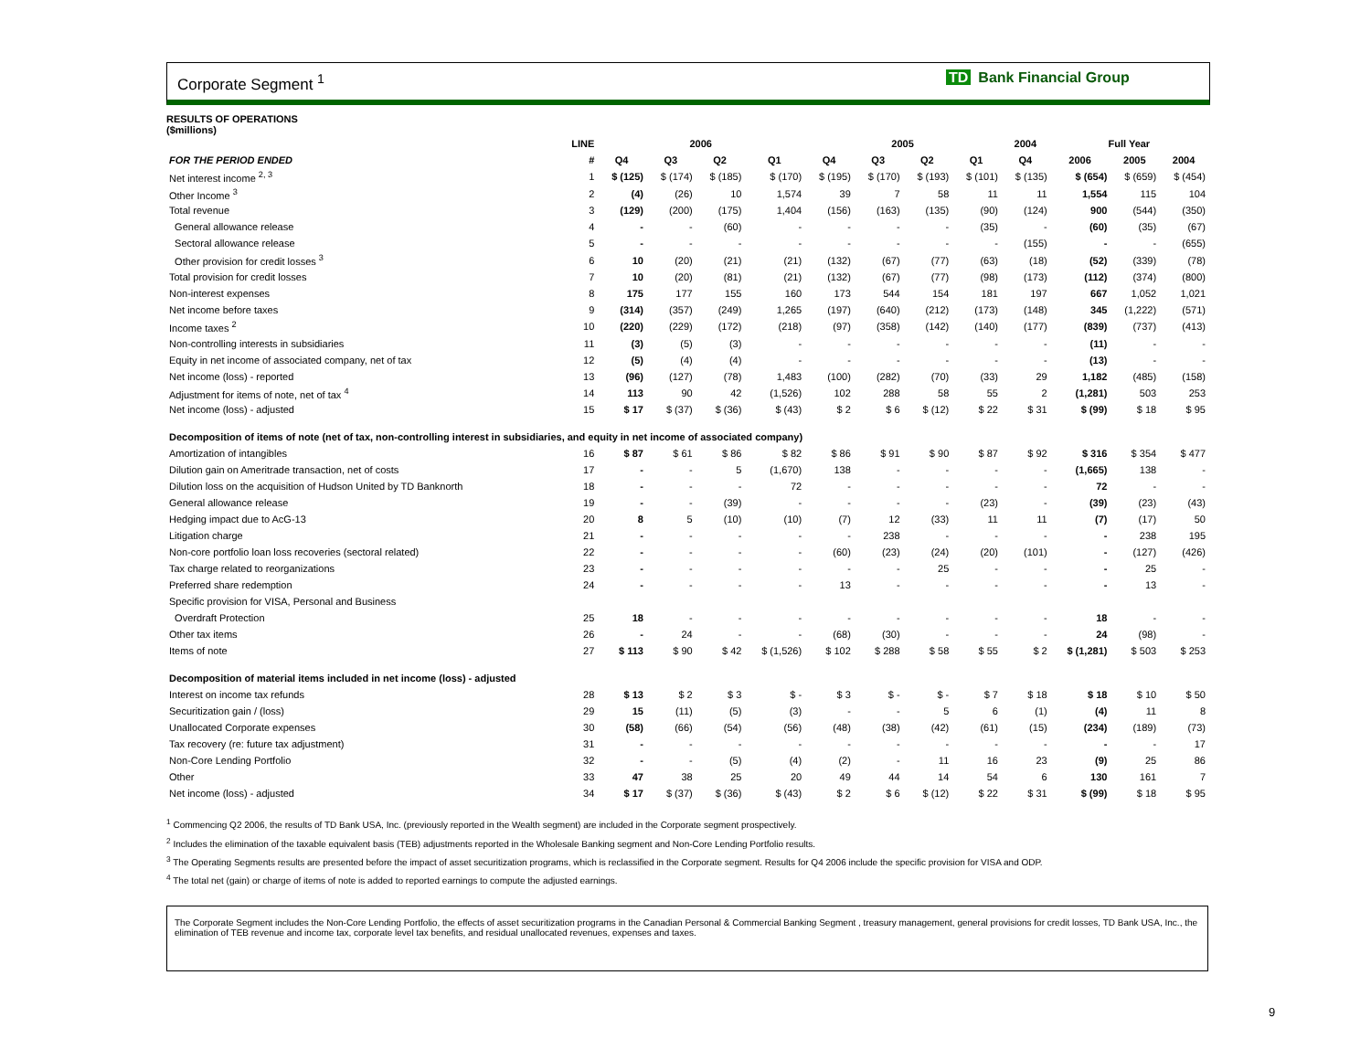Corporate Segment <sup>1</sup> TD Bank Financial Group
RESULTS OF OPERATIONS
($millions)
| | LINE | 2006 | | | | 2005 | | | | 2004 | Full Year | | |
| --- | --- | --- | --- | --- | --- | --- | --- | --- | --- | --- | --- | --- | --- |
| FOR THE PERIOD ENDED | # | Q4 | Q3 | Q2 | Q1 | Q4 | Q3 | Q2 | Q1 | Q4 | 2006 | 2005 | 2004 |
| Net interest income <sup>2, 3</sup> | 1 | $ (125) | $ (174) | $ (185) | $ (170) | $ (195) | $ (170) | $ (193) | $ (101) | $ (135) | $ (654) | $ (659) | $ (454) |
| Other Income <sup>3</sup> | 2 | (4) | (26) | 10 | 1,574 | 39 | 7 | 58 | 11 | 11 | 1,554 | 115 | 104 |
| Total revenue | 3 | (129) | (200) | (175) | 1,404 | (156) | (163) | (135) | (90) | (124) | 900 | (544) | (350) |
| General allowance release | 4 | - | - | (60) | - | - | - | - | (35) | - | (60) | (35) | (67) |
| Sectoral allowance release | 5 | - | - | - | - | - | - | - | - | (155) | - | - | (655) |
| Other provision for credit losses <sup>3</sup> | 6 | 10 | (20) | (21) | (21) | (132) | (67) | (77) | (63) | (18) | (52) | (339) | (78) |
| Total provision for credit losses | 7 | 10 | (20) | (81) | (21) | (132) | (67) | (77) | (98) | (173) | (112) | (374) | (800) |
| Non-interest expenses | 8 | 175 | 177 | 155 | 160 | 173 | 544 | 154 | 181 | 197 | 667 | 1,052 | 1,021 |
| Net income before taxes | 9 | (314) | (357) | (249) | 1,265 | (197) | (640) | (212) | (173) | (148) | 345 | (1,222) | (571) |
| Income taxes <sup>2</sup> | 10 | (220) | (229) | (172) | (218) | (97) | (358) | (142) | (140) | (177) | (839) | (737) | (413) |
| Non-controlling interests in subsidiaries | 11 | (3) | (5) | (3) | - | - | - | - | - | - | (11) | - | - |
| Equity in net income of associated company, net of tax | 12 | (5) | (4) | (4) | - | - | - | - | - | - | (13) | - | - |
| Net income (loss) - reported | 13 | (96) | (127) | (78) | 1,483 | (100) | (282) | (70) | (33) | 29 | 1,182 | (485) | (158) |
| Adjustment for items of note, net of tax <sup>4</sup> | 14 | 113 | 90 | 42 | (1,526) | 102 | 288 | 58 | 55 | 2 | (1,281) | 503 | 253 |
| Net income (loss) - adjusted | 15 | $ 17 | $ (37) | $ (36) | $ (43) | $ 2 | $ 6 | $ (12) | $ 22 | $ 31 | $ (99) | $ 18 | $ 95 |
| Decomposition of items of note (net of tax, non-controlling interest in subsidiaries, and equity in net income of associated company) | | | | | | | | | | | | | |
| Amortization of intangibles | 16 | $ 87 | $ 61 | $ 86 | $ 82 | $ 86 | $ 91 | $ 90 | $ 87 | $ 92 | $ 316 | $ 354 | $ 477 |
| Dilution gain on Ameritrade transaction, net of costs | 17 | - | - | 5 | (1,670) | 138 | - | - | - | - | (1,665) | 138 | - |
| Dilution loss on the acquisition of Hudson United by TD Banknorth | 18 | - | - | - | 72 | - | - | - | - | - | 72 | - | - |
| General allowance release | 19 | - | - | (39) | - | - | - | - | (23) | - | (39) | (23) | (43) |
| Hedging impact due to AcG-13 | 20 | 8 | 5 | (10) | (10) | (7) | 12 | (33) | 11 | 11 | (7) | (17) | 50 |
| Litigation charge | 21 | - | - | - | - | - | 238 | - | - | - | - | 238 | 195 |
| Non-core portfolio loan loss recoveries (sectoral related) | 22 | - | - | - | - | (60) | (23) | (24) | (20) | (101) | - | (127) | (426) |
| Tax charge related to reorganizations | 23 | - | - | - | - | - | - | 25 | - | - | - | 25 | - |
| Preferred share redemption | 24 | - | - | - | - | 13 | - | - | - | - | - | 13 | - |
| Specific provision for VISA, Personal and Business | | | | | | | | | | | | | |
| Overdraft Protection | 25 | 18 | - | - | - | - | - | - | - | - | 18 | - | - |
| Other tax items | 26 | - | 24 | - | - | (68) | (30) | - | - | - | 24 | (98) | - |
| Items of note | 27 | $ 113 | $ 90 | $ 42 | $ (1,526) | $ 102 | $ 288 | $ 58 | $ 55 | $ 2 | $ (1,281) | $ 503 | $ 253 |
| Decomposition of material items included in net income (loss) - adjusted | | | | | | | | | | | | | |
| Interest on income tax refunds | 28 | $ 13 | $ 2 | $ 3 | $ - | $ 3 | $ - | $ - | $ 7 | $ 18 | $ 18 | $ 10 | $ 50 |
| Securitization gain / (loss) | 29 | 15 | (11) | (5) | (3) | - | - | 5 | 6 | (1) | (4) | 11 | 8 |
| Unallocated Corporate expenses | 30 | (58) | (66) | (54) | (56) | (48) | (38) | (42) | (61) | (15) | (234) | (189) | (73) |
| Tax recovery (re: future tax adjustment) | 31 | - | - | - | - | - | - | - | - | - | - | - | 17 |
| Non-Core Lending Portfolio | 32 | - | - | (5) | (4) | (2) | - | 11 | 16 | 23 | (9) | 25 | 86 |
| Other | 33 | 47 | 38 | 25 | 20 | 49 | 44 | 14 | 54 | 6 | 130 | 161 | 7 |
| Net income (loss) - adjusted | 34 | $ 17 | $ (37) | $ (36) | $ (43) | $ 2 | $ 6 | $ (12) | $ 22 | $ 31 | $ (99) | $ 18 | $ 95 |
<sup>1</sup> Commencing Q2 2006, the results of TD Bank USA, Inc. (previously reported in the Wealth segment) are included in the Corporate segment prospectively.
<sup>2</sup> Includes the elimination of the taxable equivalent basis (TEB) adjustments reported in the Wholesale Banking segment and Non-Core Lending Portfolio results.
<sup>3</sup> The Operating Segments results are presented before the impact of asset securitization programs, which is reclassified in the Corporate segment. Results for Q4 2006 include the specific provision for VISA and ODP.
<sup>4</sup> The total net (gain) or charge of items of note is added to reported earnings to compute the adjusted earnings.
The Corporate Segment includes the Non-Core Lending Portfolio, the effects of asset securitization programs in the Canadian Personal & Commercial Banking Segment , treasury management, general provisions for credit losses, TD Bank USA, Inc., the elimination of TEB revenue and income tax, corporate level tax benefits, and residual unallocated revenues, expenses and taxes.
9